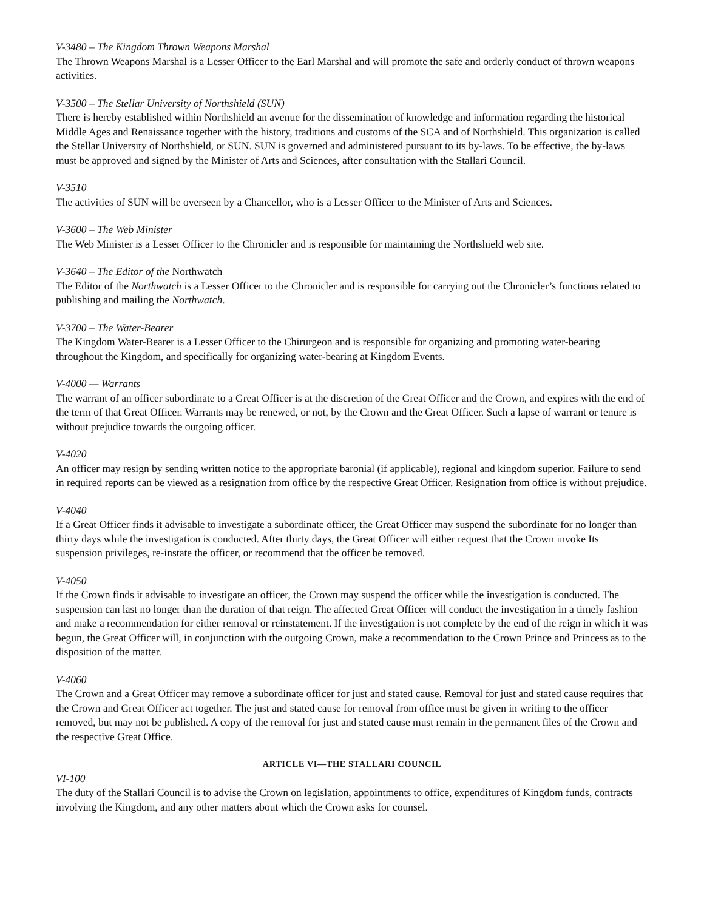V-3480 – The Kingdom Thrown Weapons Marshal
The Thrown Weapons Marshal is a Lesser Officer to the Earl Marshal and will promote the safe and orderly conduct of thrown weapons activities.
V-3500 – The Stellar University of Northshield (SUN)
There is hereby established within Northshield an avenue for the dissemination of knowledge and information regarding the historical Middle Ages and Renaissance together with the history, traditions and customs of the SCA and of Northshield. This organization is called the Stellar University of Northshield, or SUN. SUN is governed and administered pursuant to its by-laws. To be effective, the by-laws must be approved and signed by the Minister of Arts and Sciences, after consultation with the Stallari Council.
V-3510
The activities of SUN will be overseen by a Chancellor, who is a Lesser Officer to the Minister of Arts and Sciences.
V-3600 – The Web Minister
The Web Minister is a Lesser Officer to the Chronicler and is responsible for maintaining the Northshield web site.
V-3640 – The Editor of the Northwatch
The Editor of the Northwatch is a Lesser Officer to the Chronicler and is responsible for carrying out the Chronicler’s functions related to publishing and mailing the Northwatch.
V-3700 – The Water-Bearer
The Kingdom Water-Bearer is a Lesser Officer to the Chirurgeon and is responsible for organizing and promoting water-bearing throughout the Kingdom, and specifically for organizing water-bearing at Kingdom Events.
V-4000 — Warrants
The warrant of an officer subordinate to a Great Officer is at the discretion of the Great Officer and the Crown, and expires with the end of the term of that Great Officer. Warrants may be renewed, or not, by the Crown and the Great Officer. Such a lapse of warrant or tenure is without prejudice towards the outgoing officer.
V-4020
An officer may resign by sending written notice to the appropriate baronial (if applicable), regional and kingdom superior. Failure to send in required reports can be viewed as a resignation from office by the respective Great Officer. Resignation from office is without prejudice.
V-4040
If a Great Officer finds it advisable to investigate a subordinate officer, the Great Officer may suspend the subordinate for no longer than thirty days while the investigation is conducted. After thirty days, the Great Officer will either request that the Crown invoke Its suspension privileges, re-instate the officer, or recommend that the officer be removed.
V-4050
If the Crown finds it advisable to investigate an officer, the Crown may suspend the officer while the investigation is conducted. The suspension can last no longer than the duration of that reign. The affected Great Officer will conduct the investigation in a timely fashion and make a recommendation for either removal or reinstatement. If the investigation is not complete by the end of the reign in which it was begun, the Great Officer will, in conjunction with the outgoing Crown, make a recommendation to the Crown Prince and Princess as to the disposition of the matter.
V-4060
The Crown and a Great Officer may remove a subordinate officer for just and stated cause. Removal for just and stated cause requires that the Crown and Great Officer act together. The just and stated cause for removal from office must be given in writing to the officer removed, but may not be published. A copy of the removal for just and stated cause must remain in the permanent files of the Crown and the respective Great Office.
ARTICLE VI—THE STALLARI COUNCIL
VI-100
The duty of the Stallari Council is to advise the Crown on legislation, appointments to office, expenditures of Kingdom funds, contracts involving the Kingdom, and any other matters about which the Crown asks for counsel.